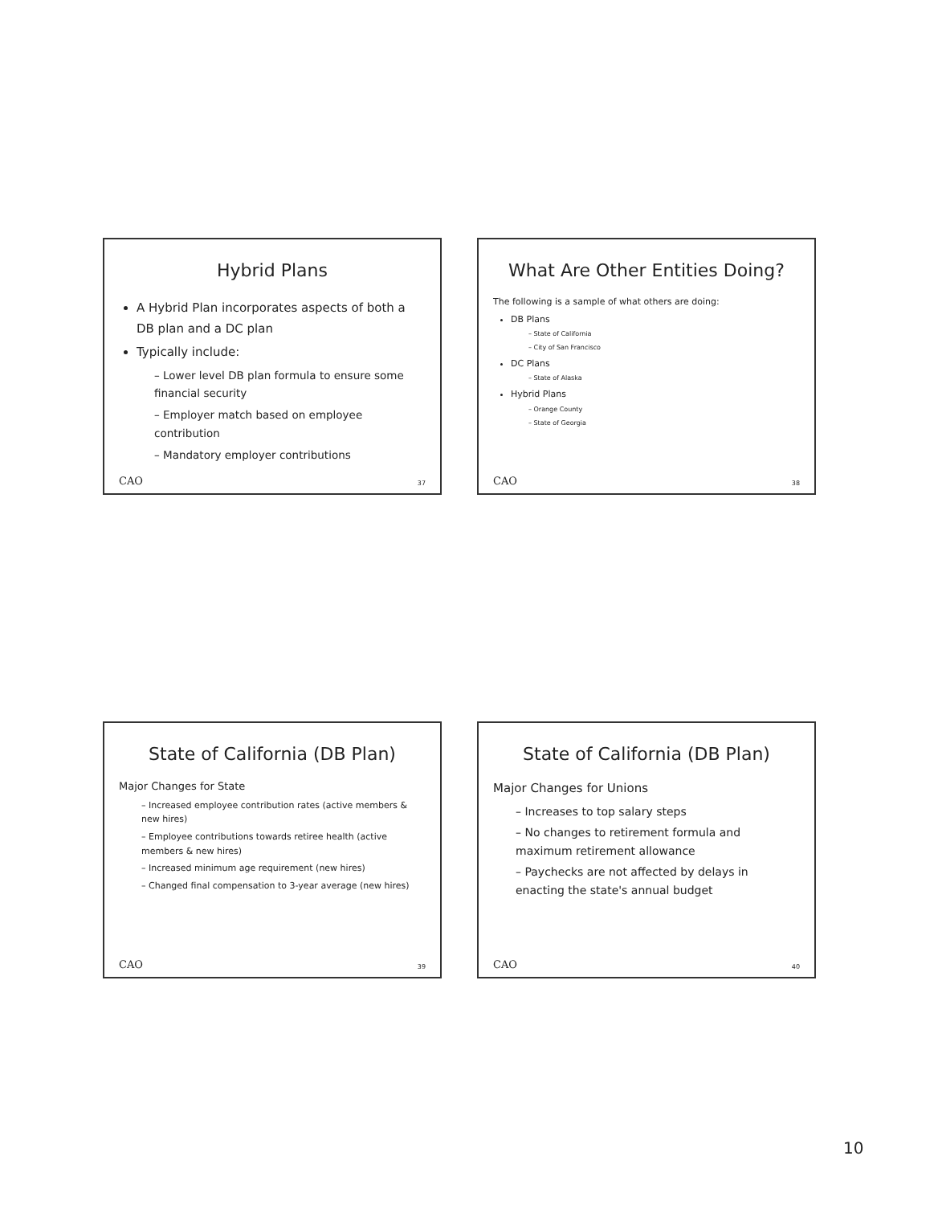Hybrid Plans
A Hybrid Plan incorporates aspects of both a DB plan and a DC plan
Typically include:
– Lower level DB plan formula to ensure some financial security
– Employer match based on employee contribution
– Mandatory employer contributions
CAO 37
What Are Other Entities Doing?
The following is a sample of what others are doing:
DB Plans
– State of California
– City of San Francisco
DC Plans
– State of Alaska
Hybrid Plans
– Orange County
– State of Georgia
CAO 38
State of California (DB Plan)
Major Changes for State
– Increased employee contribution rates (active members & new hires)
– Employee contributions towards retiree health (active members & new hires)
– Increased minimum age requirement (new hires)
– Changed final compensation to 3-year average (new hires)
CAO 39
State of California (DB Plan)
Major Changes for Unions
– Increases to top salary steps
– No changes to retirement formula and maximum retirement allowance
– Paychecks are not affected by delays in enacting the state's annual budget
CAO 40
10